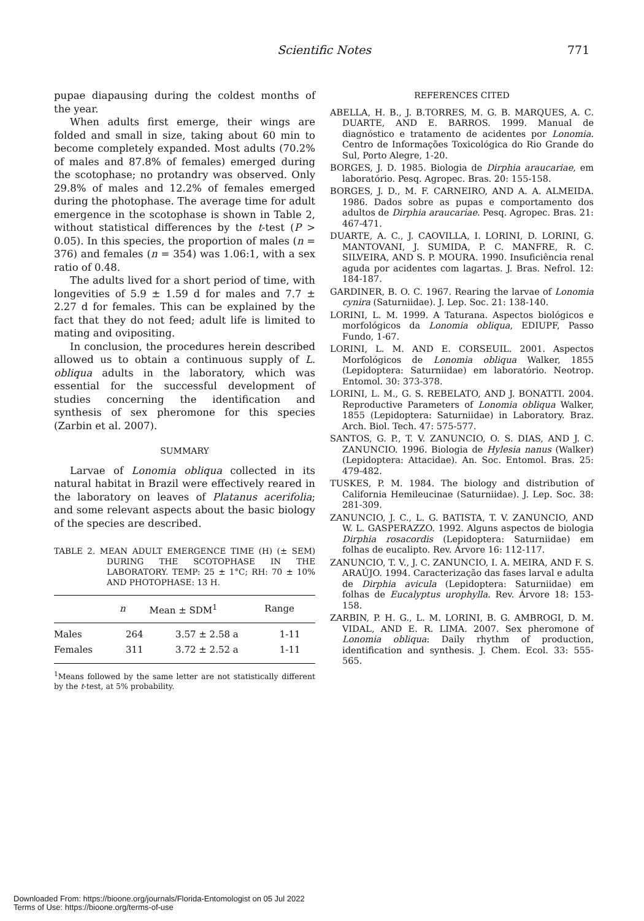Scientific Notes 771
pupae diapausing during the coldest months of the year.
When adults first emerge, their wings are folded and small in size, taking about 60 min to become completely expanded. Most adults (70.2% of males and 87.8% of females) emerged during the scotophase; no protandry was observed. Only 29.8% of males and 12.2% of females emerged during the photophase. The average time for adult emergence in the scotophase is shown in Table 2, without statistical differences by the t-test (P > 0.05). In this species, the proportion of males (n = 376) and females (n = 354) was 1.06:1, with a sex ratio of 0.48.
The adults lived for a short period of time, with longevities of 5.9 ± 1.59 d for males and 7.7 ± 2.27 d for females. This can be explained by the fact that they do not feed; adult life is limited to mating and ovipositing.
In conclusion, the procedures herein described allowed us to obtain a continuous supply of L. obliqua adults in the laboratory, which was essential for the successful development of studies concerning the identification and synthesis of sex pheromone for this species (Zarbin et al. 2007).
SUMMARY
Larvae of Lonomia obliqua collected in its natural habitat in Brazil were effectively reared in the laboratory on leaves of Platanus acerifolia; and some relevant aspects about the basic biology of the species are described.
TABLE 2. MEAN ADULT EMERGENCE TIME (H) (± SEM) DURING THE SCOTOPHASE IN THE LABORATORY. TEMP: 25 ± 1°C; RH: 70 ± 10% AND PHOTOPHASE: 13 H.
| | n | Mean ± SDM<sup>1</sup> | Range |
| --- | --- | --- | --- |
| Males | 264 | 3.57 ± 2.58 a | 1-11 |
| Females | 311 | 3.72 ± 2.52 a | 1-11 |
<sup>1</sup> Means followed by the same letter are not statistically different by the t-test, at 5% probability.
REFERENCES CITED
ABELLA, H. B., J. B.TORRES, M. G. B. MARQUES, A. C. DUARTE, AND E. BARROS. 1999. Manual de diagnóstico e tratamento de acidentes por Lonomia. Centro de Informações Toxicológica do Rio Grande do Sul, Porto Alegre, 1-20.
BORGES, J. D. 1985. Biologia de Dirphia araucariae, em laboratório. Pesq. Agropec. Bras. 20: 155-158.
BORGES, J. D., M. F. CARNEIRO, AND A. A. ALMEIDA. 1986. Dados sobre as pupas e comportamento dos adultos de Dirphia araucariae. Pesq. Agropec. Bras. 21: 467-471.
DUARTE, A. C., J. CAOVILLA, I. LORINI, D. LORINI, G. MANTOVANI, J. SUMIDA, P. C. MANFRE, R. C. SILVEIRA, AND S. P. MOURA. 1990. Insuficiência renal aguda por acidentes com lagartas. J. Bras. Nefrol. 12: 184-187.
GARDINER, B. O. C. 1967. Rearing the larvae of Lonomia cynira (Saturniidae). J. Lep. Soc. 21: 138-140.
LORINI, L. M. 1999. A Taturana. Aspectos biológicos e morfológicos da Lonomia obliqua, EDIUPF, Passo Fundo, 1-67.
LORINI, L. M. AND E. CORSEUIL. 2001. Aspectos Morfológicos de Lonomia obliqua Walker, 1855 (Lepidoptera: Saturniidae) em laboratório. Neotrop. Entomol. 30: 373-378.
LORINI, L. M., G. S. REBELATO, AND J. BONATTI. 2004. Reproductive Parameters of Lonomia obliqua Walker, 1855 (Lepidoptera: Saturniidae) in Laboratory. Braz. Arch. Biol. Tech. 47: 575-577.
SANTOS, G. P., T. V. ZANUNCIO, O. S. DIAS, AND J. C. ZANUNCIO. 1996. Biologia de Hylesia nanus (Walker) (Lepidoptera: Attacidae). An. Soc. Entomol. Bras. 25: 479-482.
TUSKES, P. M. 1984. The biology and distribution of California Hemileucinae (Saturniidae). J. Lep. Soc. 38: 281-309.
ZANUNCIO, J. C., L. G. BATISTA, T. V. ZANUNCIO, AND W. L. GASPERAZZO. 1992. Alguns aspectos de biologia Dirphia rosacordis (Lepidoptera: Saturniidae) em folhas de eucalipto. Rev. Árvore 16: 112-117.
ZANUNCIO, T. V., J. C. ZANUNCIO, I. A. MEIRA, AND F. S. ARAÚJO. 1994. Caracterização das fases larval e adulta de Dirphia avicula (Lepidoptera: Saturniidae) em folhas de Eucalyptus urophylla. Rev. Árvore 18: 153-158.
ZARBIN, P. H. G., L. M. LORINI, B. G. AMBROGI, D. M. VIDAL, AND E. R. LIMA. 2007. Sex pheromone of Lonomia obliqua: Daily rhythm of production, identification and synthesis. J. Chem. Ecol. 33: 555-565.
Downloaded From: https://bioone.org/journals/Florida-Entomologist on 05 Jul 2022
Terms of Use: https://bioone.org/terms-of-use